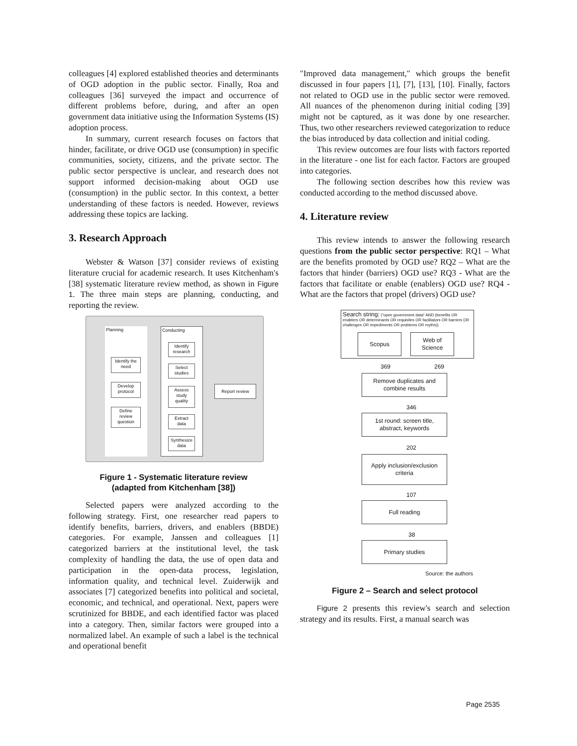colleagues [4] explored established theories and determinants of OGD adoption in the public sector. Finally, Roa and colleagues [36] surveyed the impact and occurrence of different problems before, during, and after an open government data initiative using the Information Systems (IS) adoption process.
In summary, current research focuses on factors that hinder, facilitate, or drive OGD use (consumption) in specific communities, society, citizens, and the private sector. The public sector perspective is unclear, and research does not support informed decision-making about OGD use (consumption) in the public sector. In this context, a better understanding of these factors is needed. However, reviews addressing these topics are lacking.
3. Research Approach
Webster & Watson [37] consider reviews of existing literature crucial for academic research. It uses Kitchenham's [38] systematic literature review method, as shown in Figure 1. The three main steps are planning, conducting, and reporting the review.
Planning Conducting
Identify the need
Develop protocol
Define review question
Identify research
Select studies
Assess study quality
Extract data
Synthesize data
Report review
Figure 1 - Systematic literature review
(adapted from Kitchenham [38])
Selected papers were analyzed according to the following strategy. First, one researcher read papers to identify benefits, barriers, drivers, and enablers (BBDE) categories. For example, Janssen and colleagues [1] categorized barriers at the institutional level, the task complexity of handling the data, the use of open data and participation in the open-data process, legislation, information quality, and technical level. Zuiderwijk and associates [7] categorized benefits into political and societal, economic, and technical, and operational. Next, papers were scrutinized for BBDE, and each identified factor was placed into a category. Then, similar factors were grouped into a normalized label. An example of such a label is the technical and operational benefit
"Improved data management," which groups the benefit discussed in four papers [1], [7], [13], [10]. Finally, factors not related to OGD use in the public sector were removed. All nuances of the phenomenon during initial coding [39] might not be captured, as it was done by one researcher. Thus, two other researchers reviewed categorization to reduce the bias introduced by data collection and initial coding.
This review outcomes are four lists with factors reported in the literature - one list for each factor. Factors are grouped into categories.
The following section describes how this review was conducted according to the method discussed above.
4. Literature review
This review intends to answer the following research questions from the public sector perspective: RQ1 – What are the benefits promoted by OGD use? RQ2 – What are the factors that hinder (barriers) OGD use? RQ3 - What are the factors that facilitate or enable (enablers) OGD use? RQ4 - What are the factors that propel (drivers) OGD use?
Search string: ("open government data" AND (benefits OR enablers OR determinants OR requisites OR facilitators OR barriers OR challenges OR impediments OR problems OR myths))
Scopus
Web of
Science
369 269
Remove duplicates and
combine results
346
1st round: screen title,
abstract, keywords
202
Apply inclusion/exclusion
criteria
107
Full reading
38
Primary studies
Source: the authors
Figure 2 – Search and select protocol
Figure 2 presents this review's search and selection strategy and its results. First, a manual search was
Page 2535